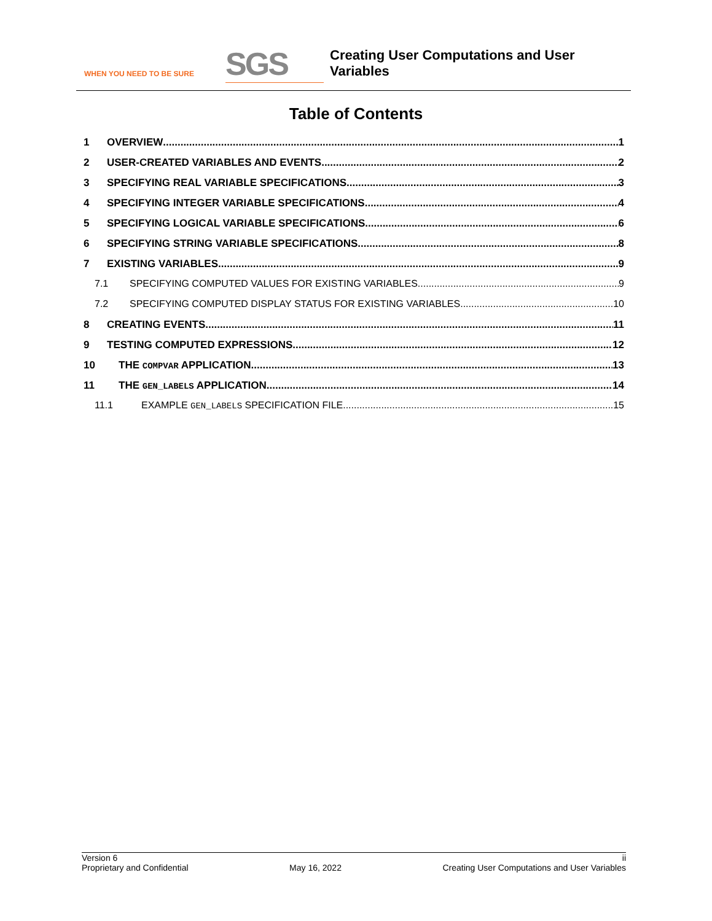WHEN YOU NEED TO BE SURE
SGS
Creating User Computations and User
Variables
Table of Contents
1 OVERVIEW 1
2 USER-CREATED VARIABLES AND EVENTS 2
3 SPECIFYING REAL VARIABLE SPECIFICATIONS 3
4 SPECIFYING INTEGER VARIABLE SPECIFICATIONS 4
5 SPECIFYING LOGICAL VARIABLE SPECIFICATIONS 6
6 SPECIFYING STRING VARIABLE SPECIFICATIONS 8
7 EXISTING VARIABLES 9
7.1 SPECIFYING COMPUTED VALUES FOR EXISTING VARIABLES 9
7.2 SPECIFYING COMPUTED DISPLAY STATUS FOR EXISTING VARIABLES 10
8 CREATING EVENTS 11
9 TESTING COMPUTED EXPRESSIONS 12
10 THE COMPVAR APPLICATION 13
11 THE GEN_LABELS APPLICATION 14
11.1 EXAMPLE GEN_LABELS SPECIFICATION FILE 15
Version 6 ii
Proprietary and Confidential May 16, 2022 Creating User Computations and User Variables